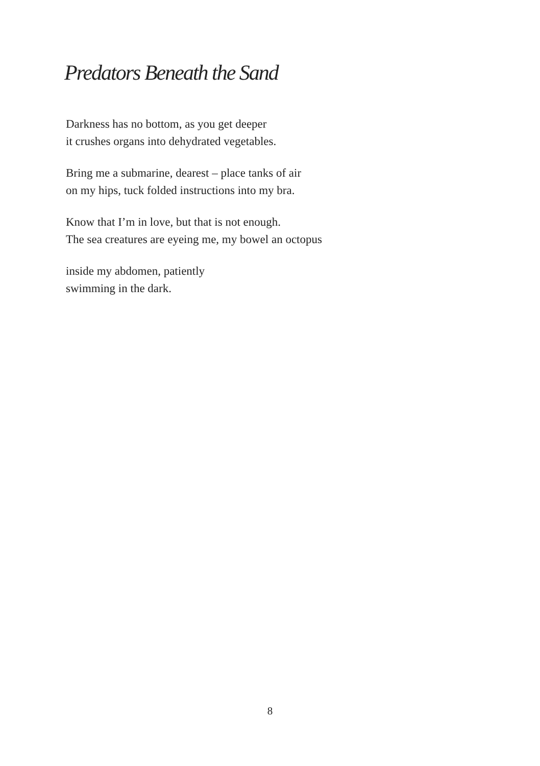Predators Beneath the Sand
Darkness has no bottom, as you get deeper
it crushes organs into dehydrated vegetables.
Bring me a submarine, dearest – place tanks of air
on my hips, tuck folded instructions into my bra.
Know that I’m in love, but that is not enough.
The sea creatures are eyeing me, my bowel an octopus
inside my abdomen, patiently
swimming in the dark.
8